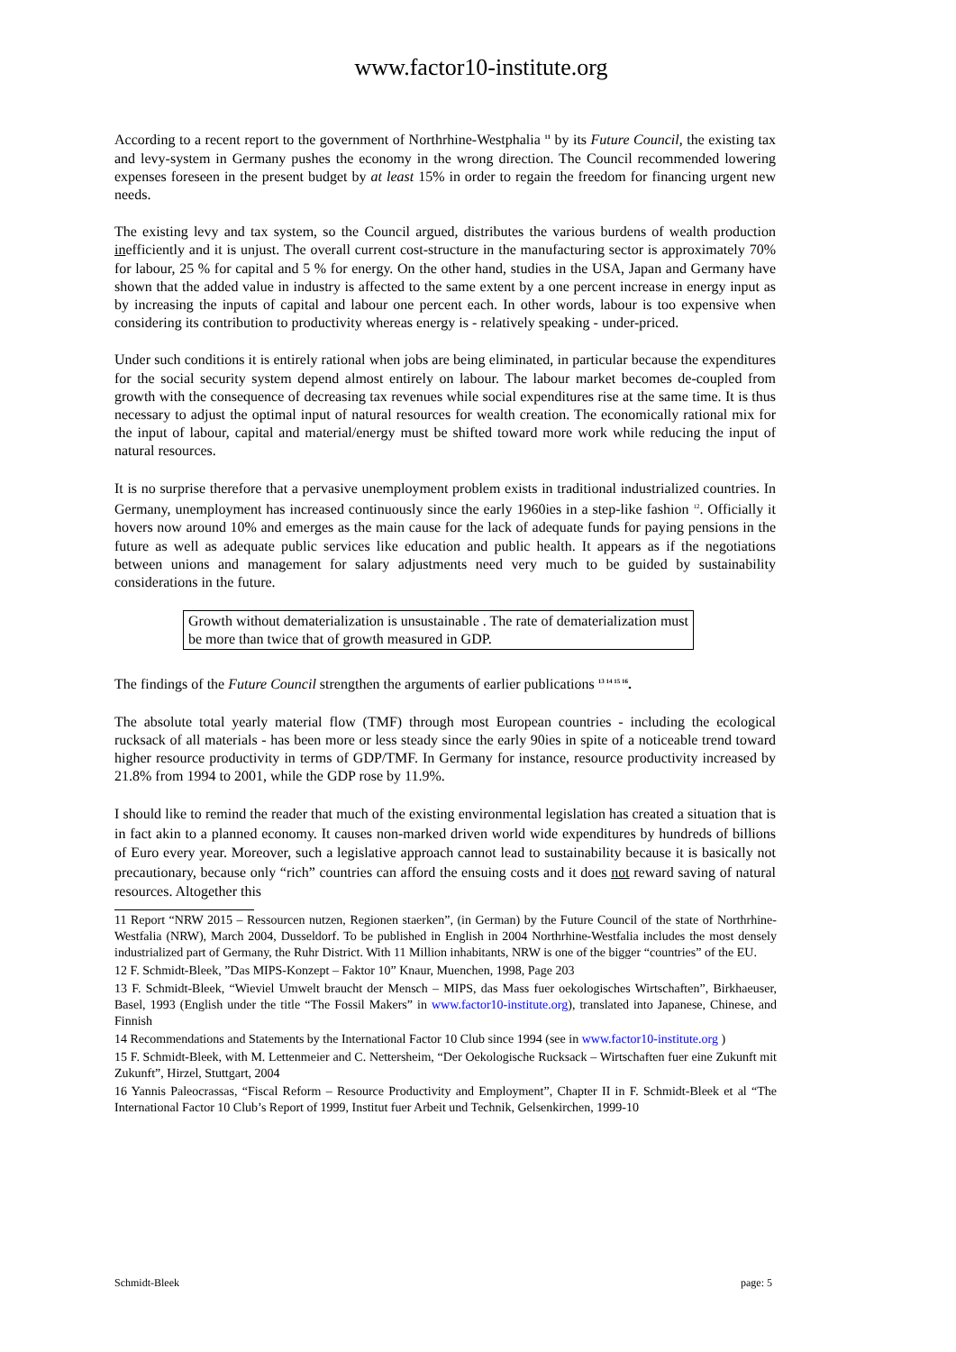www.factor10-institute.org
According to a recent report to the government of Northrhine-Westphalia <sup>11</sup> by its Future Council, the existing tax and levy-system in Germany pushes the economy in the wrong direction. The Council recommended lowering expenses foreseen in the present budget by at least 15% in order to regain the freedom for financing urgent new needs.
The existing levy and tax system, so the Council argued, distributes the various burdens of wealth production inefficiently and it is unjust. The overall current cost-structure in the manufacturing sector is approximately 70% for labour, 25 % for capital and 5 % for energy. On the other hand, studies in the USA, Japan and Germany have shown that the added value in industry is affected to the same extent by a one percent increase in energy input as by increasing the inputs of capital and labour one percent each. In other words, labour is too expensive when considering its contribution to productivity whereas energy is - relatively speaking - under-priced.
Under such conditions it is entirely rational when jobs are being eliminated, in particular because the expenditures for the social security system depend almost entirely on labour. The labour market becomes de-coupled from growth with the consequence of decreasing tax revenues while social expenditures rise at the same time. It is thus necessary to adjust the optimal input of natural resources for wealth creation. The economically rational mix for the input of labour, capital and material/energy must be shifted toward more work while reducing the input of natural resources.
It is no surprise therefore that a pervasive unemployment problem exists in traditional industrialized countries. In Germany, unemployment has increased continuously since the early 1960ies in a step-like fashion <sup>12</sup>. Officially it hovers now around 10% and emerges as the main cause for the lack of adequate funds for paying pensions in the future as well as adequate public services like education and public health. It appears as if the negotiations between unions and management for salary adjustments need very much to be guided by sustainability considerations in the future.
Growth without dematerialization is unsustainable . The rate of dematerialization must be more than twice that of growth measured in GDP.
The findings of the Future Council strengthen the arguments of earlier publications <sup>13 14 15 16</sup>.
The absolute total yearly material flow (TMF) through most European countries - including the ecological rucksack of all materials - has been more or less steady since the early 90ies in spite of a noticeable trend toward higher resource productivity in terms of GDP/TMF. In Germany for instance, resource productivity increased by 21.8% from 1994 to 2001, while the GDP rose by 11.9%.
I should like to remind the reader that much of the existing environmental legislation has created a situation that is in fact akin to a planned economy. It causes non-marked driven world wide expenditures by hundreds of billions of Euro every year. Moreover, such a legislative approach cannot lead to sustainability because it is basically not precautionary, because only “rich” countries can afford the ensuing costs and it does not reward saving of natural resources. Altogether this
11 Report “NRW 2015 – Ressourcen nutzen, Regionen staerken”, (in German) by the Future Council of the state of Northrhine-Westfalia (NRW), March 2004, Dusseldorf. To be published in English in 2004 Northrhine-Westfalia includes the most densely industrialized part of Germany, the Ruhr District. With 11 Million inhabitants, NRW is one of the bigger “countries” of the EU.
12 F. Schmidt-Bleek, ”Das MIPS-Konzept – Faktor 10” Knaur, Muenchen, 1998, Page 203
13 F. Schmidt-Bleek, “Wieviel Umwelt braucht der Mensch – MIPS, das Mass fuer oekologisches Wirtschaften”, Birkhaeuser, Basel, 1993 (English under the title “The Fossil Makers” in www.factor10-institute.org), translated into Japanese, Chinese, and Finnish
14 Recommendations and Statements by the International Factor 10 Club since 1994 (see in www.factor10-institute.org )
15 F. Schmidt-Bleek, with M. Lettenmeier and C. Nettersheim, “Der Oekologische Rucksack – Wirtschaften fuer eine Zukunft mit Zukunft”, Hirzel, Stuttgart, 2004
16 Yannis Paleocrassas, “Fiscal Reform – Resource Productivity and Employment”, Chapter II in F. Schmidt-Bleek et al “The International Factor 10 Club’s Report of 1999, Institut fuer Arbeit und Technik, Gelsenkirchen, 1999-10
Schmidt-Bleek page: 5